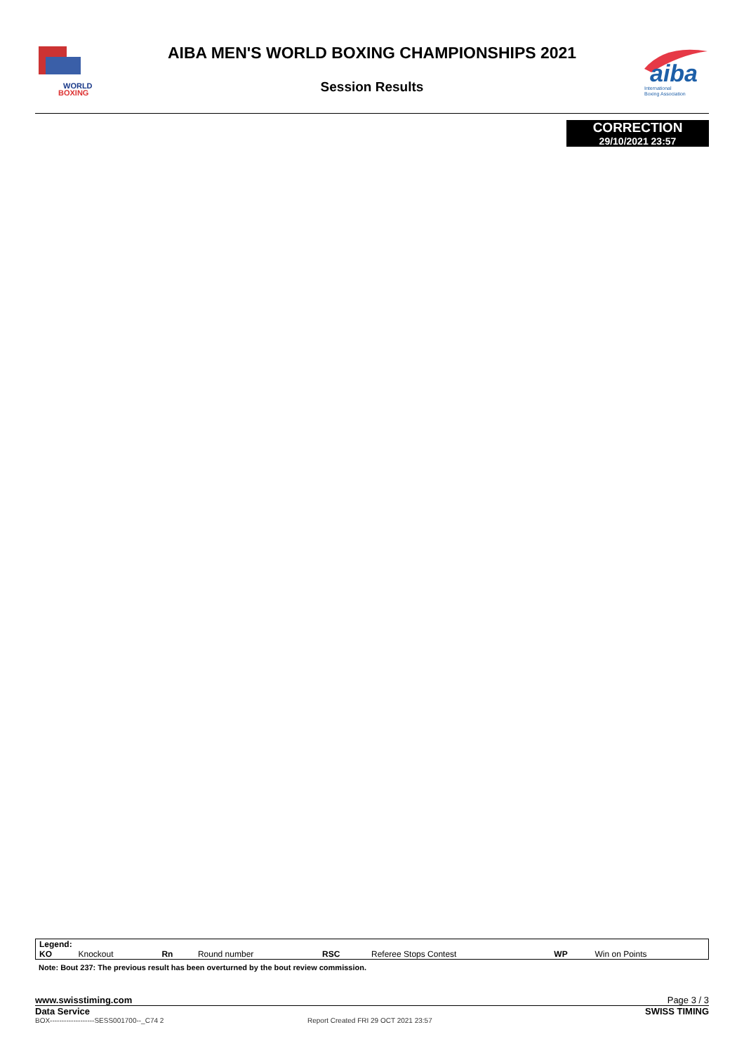WORLD
BOXING
AIBA MEN'S WORLD BOXING CHAMPIONSHIPS 2021
Session Results
aiba
International
Boxing Association
CORRECTION
29/10/2021 23:57
| Legend: | | | | | | | |
| KO | Knockout | Rn | Round number | RSC | Referee Stops Contest | WP | Win on Points |
Note: Bout 237: The previous result has been overturned by the bout review commission.
www.swisstiming.com Page 3 / 3
Data Service SWISS TIMING
BOX-------------------SESS001700--_C74 2 Report Created FRI 29 OCT 2021 23:57